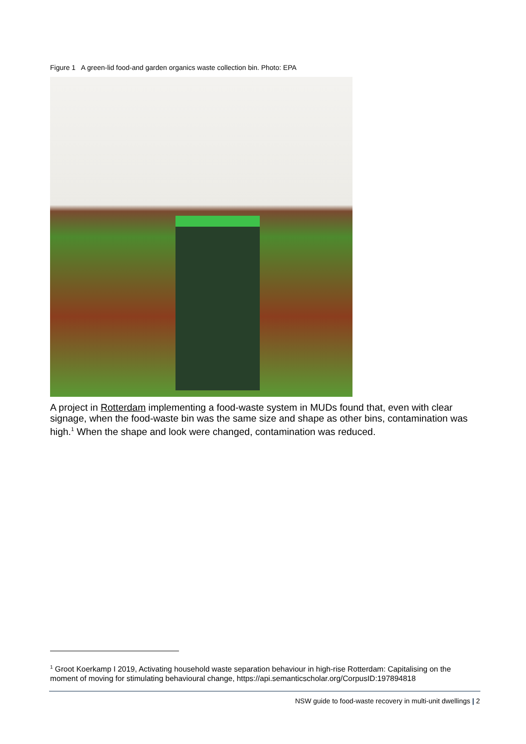Figure 1 A green-lid food-and garden organics waste collection bin. Photo: EPA
A project in Rotterdam implementing a food-waste system in MUDs found that, even with clear signage, when the food-waste bin was the same size and shape as other bins, contamination was high.<sup>1</sup> When the shape and look were changed, contamination was reduced.
<sup>1</sup> Groot Koerkamp I 2019, Activating household waste separation behaviour in high-rise Rotterdam: Capitalising on the moment of moving for stimulating behavioural change, https://api.semanticscholar.org/CorpusID:197894818
NSW guide to food-waste recovery in multi-unit dwellings | 2